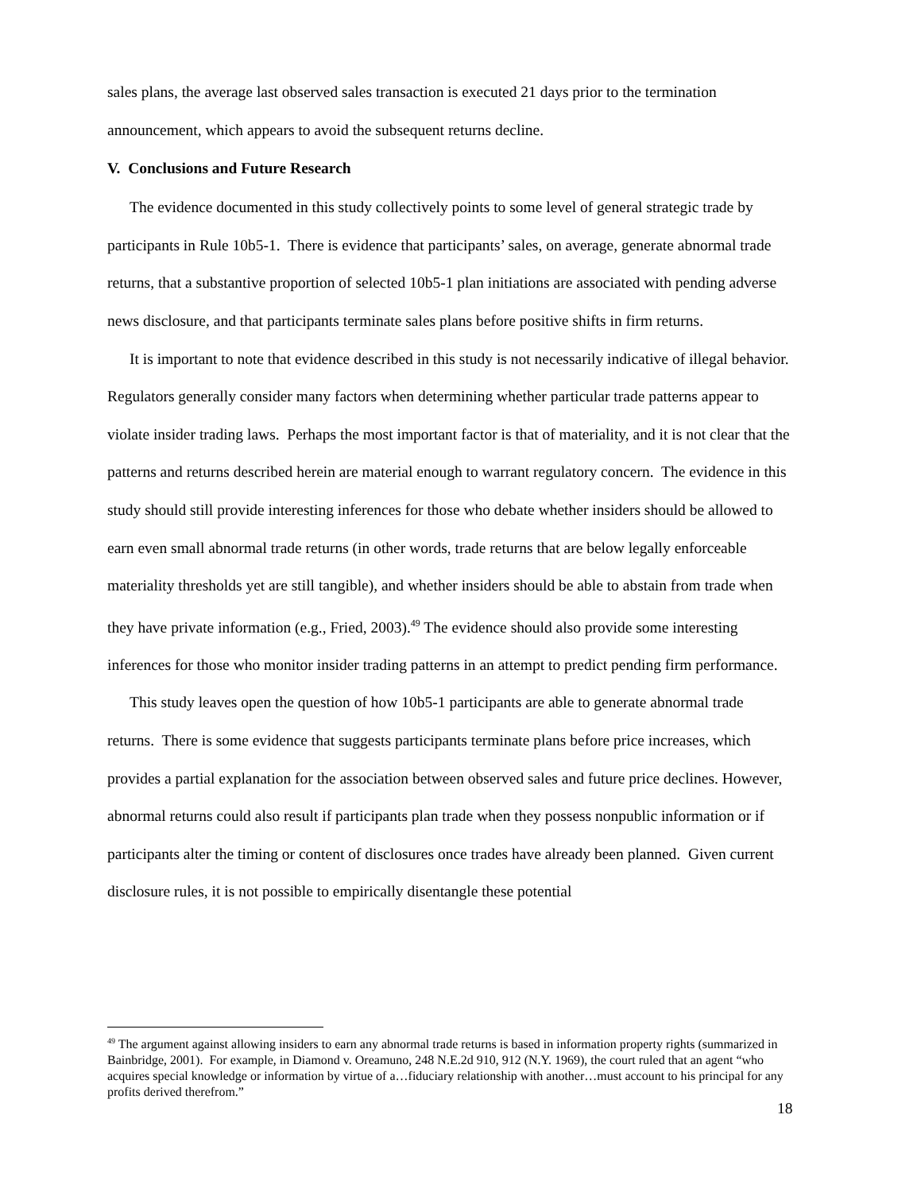sales plans, the average last observed sales transaction is executed 21 days prior to the termination announcement, which appears to avoid the subsequent returns decline.
V. Conclusions and Future Research
The evidence documented in this study collectively points to some level of general strategic trade by participants in Rule 10b5-1. There is evidence that participants’ sales, on average, generate abnormal trade returns, that a substantive proportion of selected 10b5-1 plan initiations are associated with pending adverse news disclosure, and that participants terminate sales plans before positive shifts in firm returns.
It is important to note that evidence described in this study is not necessarily indicative of illegal behavior. Regulators generally consider many factors when determining whether particular trade patterns appear to violate insider trading laws. Perhaps the most important factor is that of materiality, and it is not clear that the patterns and returns described herein are material enough to warrant regulatory concern. The evidence in this study should still provide interesting inferences for those who debate whether insiders should be allowed to earn even small abnormal trade returns (in other words, trade returns that are below legally enforceable materiality thresholds yet are still tangible), and whether insiders should be able to abstain from trade when they have private information (e.g., Fried, 2003).<sup>49</sup> The evidence should also provide some interesting inferences for those who monitor insider trading patterns in an attempt to predict pending firm performance.
This study leaves open the question of how 10b5-1 participants are able to generate abnormal trade returns. There is some evidence that suggests participants terminate plans before price increases, which provides a partial explanation for the association between observed sales and future price declines. However, abnormal returns could also result if participants plan trade when they possess nonpublic information or if participants alter the timing or content of disclosures once trades have already been planned. Given current disclosure rules, it is not possible to empirically disentangle these potential
<sup>49</sup> The argument against allowing insiders to earn any abnormal trade returns is based in information property rights (summarized in Bainbridge, 2001). For example, in Diamond v. Oreamuno, 248 N.E.2d 910, 912 (N.Y. 1969), the court ruled that an agent “who acquires special knowledge or information by virtue of a…fiduciary relationship with another…must account to his principal for any profits derived therefrom.”
18